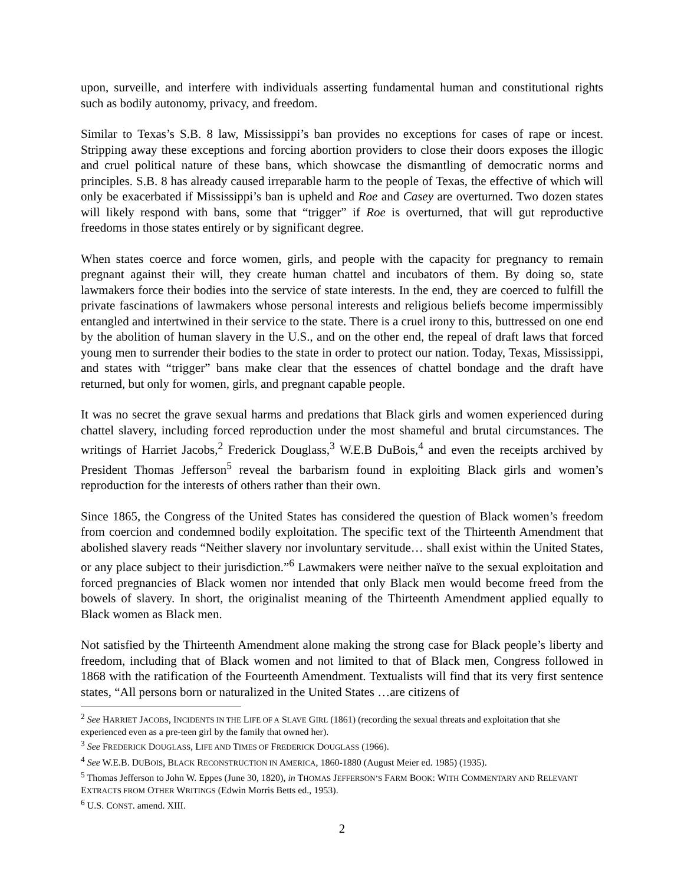upon, surveille, and interfere with individuals asserting fundamental human and constitutional rights such as bodily autonomy, privacy, and freedom.
Similar to Texas’s S.B. 8 law, Mississippi’s ban provides no exceptions for cases of rape or incest. Stripping away these exceptions and forcing abortion providers to close their doors exposes the illogic and cruel political nature of these bans, which showcase the dismantling of democratic norms and principles. S.B. 8 has already caused irreparable harm to the people of Texas, the effective of which will only be exacerbated if Mississippi’s ban is upheld and Roe and Casey are overturned. Two dozen states will likely respond with bans, some that “trigger” if Roe is overturned, that will gut reproductive freedoms in those states entirely or by significant degree.
When states coerce and force women, girls, and people with the capacity for pregnancy to remain pregnant against their will, they create human chattel and incubators of them. By doing so, state lawmakers force their bodies into the service of state interests. In the end, they are coerced to fulfill the private fascinations of lawmakers whose personal interests and religious beliefs become impermissibly entangled and intertwined in their service to the state. There is a cruel irony to this, buttressed on one end by the abolition of human slavery in the U.S., and on the other end, the repeal of draft laws that forced young men to surrender their bodies to the state in order to protect our nation. Today, Texas, Mississippi, and states with “trigger” bans make clear that the essences of chattel bondage and the draft have returned, but only for women, girls, and pregnant capable people.
It was no secret the grave sexual harms and predations that Black girls and women experienced during chattel slavery, including forced reproduction under the most shameful and brutal circumstances. The writings of Harriet Jacobs,<sup>2</sup> Frederick Douglass,<sup>3</sup> W.E.B DuBois,<sup>4</sup> and even the receipts archived by President Thomas Jefferson<sup>5</sup> reveal the barbarism found in exploiting Black girls and women’s reproduction for the interests of others rather than their own.
Since 1865, the Congress of the United States has considered the question of Black women’s freedom from coercion and condemned bodily exploitation. The specific text of the Thirteenth Amendment that abolished slavery reads “Neither slavery nor involuntary servitude… shall exist within the United States, or any place subject to their jurisdiction.”<sup>6</sup> Lawmakers were neither naïve to the sexual exploitation and forced pregnancies of Black women nor intended that only Black men would become freed from the bowels of slavery. In short, the originalist meaning of the Thirteenth Amendment applied equally to Black women as Black men.
Not satisfied by the Thirteenth Amendment alone making the strong case for Black people’s liberty and freedom, including that of Black women and not limited to that of Black men, Congress followed in 1868 with the ratification of the Fourteenth Amendment. Textualists will find that its very first sentence states, “All persons born or naturalized in the United States …are citizens of
<sup>2</sup> See HARRIET JACOBS, INCIDENTS IN THE LIFE OF A SLAVE GIRL (1861) (recording the sexual threats and exploitation that she experienced even as a pre-teen girl by the family that owned her).
<sup>3</sup> See FREDERICK DOUGLASS, LIFE AND TIMES OF FREDERICK DOUGLASS (1966).
<sup>4</sup> See W.E.B. DUBOIS, BLACK RECONSTRUCTION IN AMERICA, 1860-1880 (August Meier ed. 1985) (1935).
<sup>5</sup> Thomas Jefferson to John W. Eppes (June 30, 1820), in THOMAS JEFFERSON’S FARM BOOK: WITH COMMENTARY AND RELEVANT EXTRACTS FROM OTHER WRITINGS (Edwin Morris Betts ed., 1953).
<sup>6</sup> U.S. CONST. amend. XIII.
2